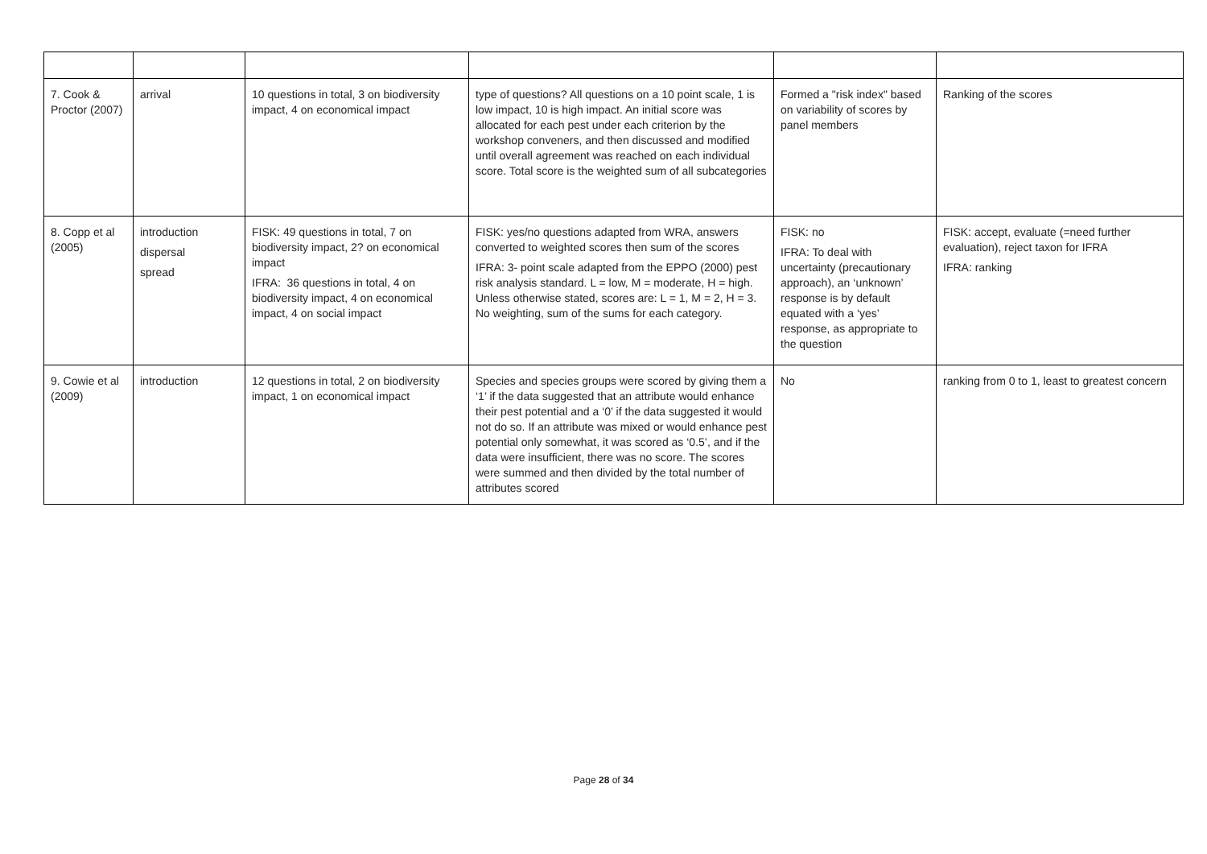| 7. Cook & Proctor (2007) | arrival | 10 questions in total, 3 on biodiversity impact, 4 on economical impact | type of questions? All questions on a 10 point scale, 1 is low impact, 10 is high impact. An initial score was allocated for each pest under each criterion by the workshop conveners, and then discussed and modified until overall agreement was reached on each individual score. Total score is the weighted sum of all subcategories | Formed a "risk index" based on variability of scores by panel members | Ranking of the scores |
| 8. Copp et al (2005) | introduction dispersal spread | FISK: 49 questions in total, 7 on biodiversity impact, 2? on economical impact IFRA: 36 questions in total, 4 on biodiversity impact, 4 on economical impact, 4 on social impact | FISK: yes/no questions adapted from WRA, answers converted to weighted scores then sum of the scores IFRA: 3- point scale adapted from the EPPO (2000) pest risk analysis standard. L = low, M = moderate, H = high. Unless otherwise stated, scores are: L = 1, M = 2, H = 3. No weighting, sum of the sums for each category. | FISK: no IFRA: To deal with uncertainty (precautionary approach), an ‘unknown’ response is by default equated with a ‘yes’ response, as appropriate to the question | FISK: accept, evaluate (=need further evaluation), reject taxon for IFRA IFRA: ranking |
| 9. Cowie et al (2009) | introduction | 12 questions in total, 2 on biodiversity impact, 1 on economical impact | Species and species groups were scored by giving them a ‘1’ if the data suggested that an attribute would enhance their pest potential and a ‘0’ if the data suggested it would not do so. If an attribute was mixed or would enhance pest potential only somewhat, it was scored as ‘0.5’, and if the data were insufficient, there was no score. The scores were summed and then divided by the total number of attributes scored | No | ranking from 0 to 1, least to greatest concern |
Page 28 of 34